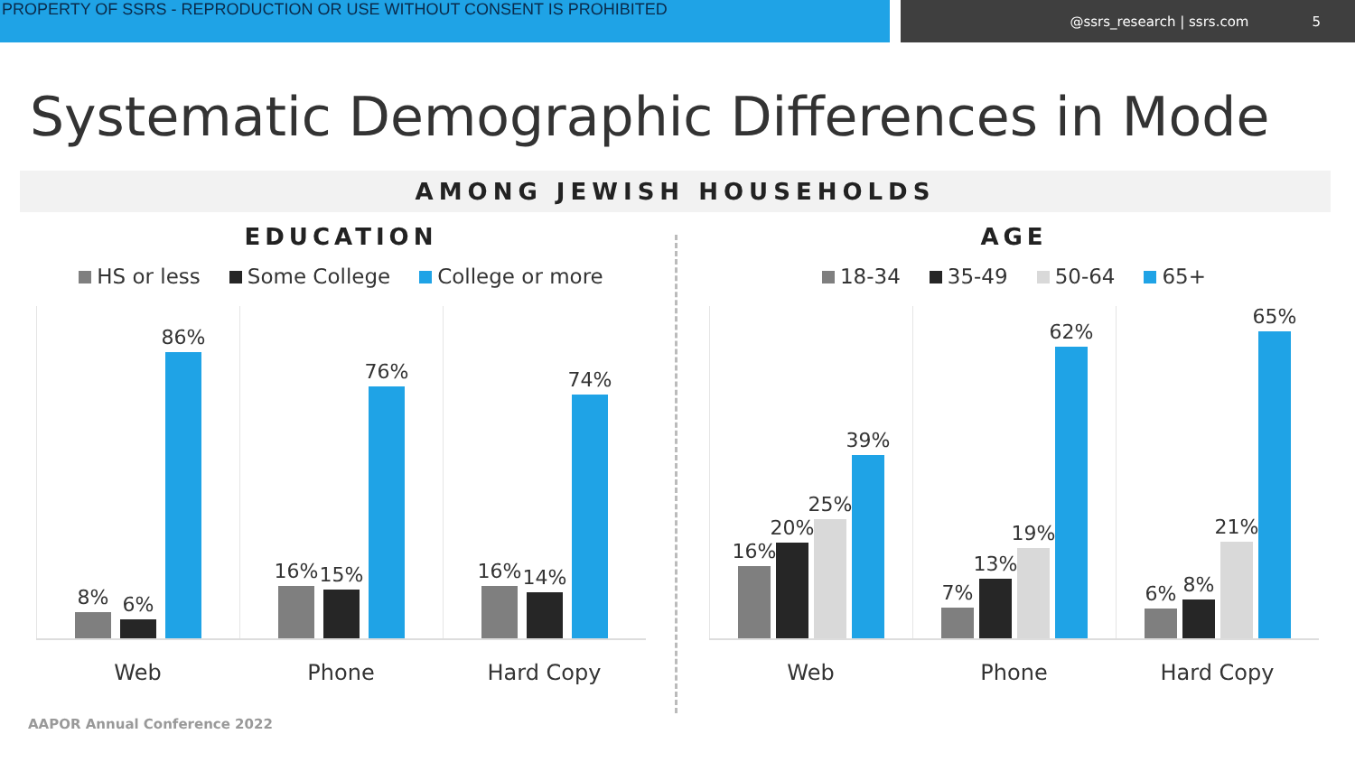PROPERTY OF SSRS - REPRODUCTION OR USE WITHOUT CONSENT IS PROHIBITED
@ssrs_research | ssrs.com 5
Systematic Demographic Differences in Mode
AMONG JEWISH HOUSEHOLDS
EDUCATION
HS or less Some College College or more
8%
6%
86%
16%
15%
76%
16%
14%
74%
Web Phone Hard Copy
AGE
18-34 35-49 50-64 65+
16%
20%
25%
39%
7%
13%
19%
62%
6%
8%
21%
65%
Web Phone Hard Copy
AAPOR Annual Conference 2022